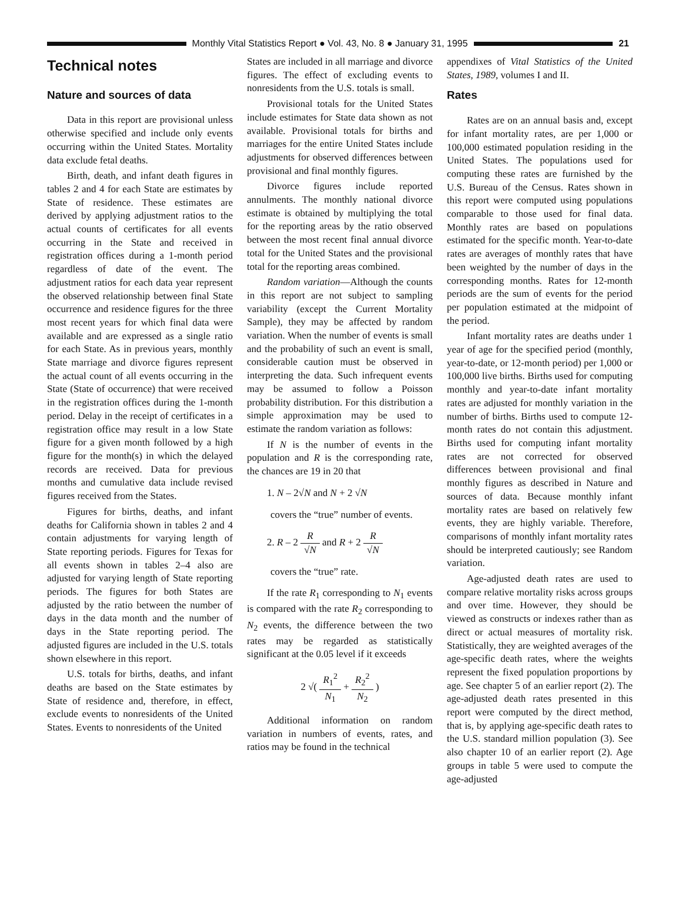Monthly Vital Statistics Report ● Vol. 43, No. 8 ● January 31, 1995
21
Technical notes
Nature and sources of data
Data in this report are provisional unless otherwise specified and include only events occurring within the United States. Mortality data exclude fetal deaths.
Birth, death, and infant death figures in tables 2 and 4 for each State are estimates by State of residence. These estimates are derived by applying adjustment ratios to the actual counts of certificates for all events occurring in the State and received in registration offices during a 1-month period regardless of date of the event. The adjustment ratios for each data year represent the observed relationship between final State occurrence and residence figures for the three most recent years for which final data were available and are expressed as a single ratio for each State. As in previous years, monthly State marriage and divorce figures represent the actual count of all events occurring in the State (State of occurrence) that were received in the registration offices during the 1-month period. Delay in the receipt of certificates in a registration office may result in a low State figure for a given month followed by a high figure for the month(s) in which the delayed records are received. Data for previous months and cumulative data include revised figures received from the States.
Figures for births, deaths, and infant deaths for California shown in tables 2 and 4 contain adjustments for varying length of State reporting periods. Figures for Texas for all events shown in tables 2–4 also are adjusted for varying length of State reporting periods. The figures for both States are adjusted by the ratio between the number of days in the data month and the number of days in the State reporting period. The adjusted figures are included in the U.S. totals shown elsewhere in this report.
U.S. totals for births, deaths, and infant deaths are based on the State estimates by State of residence and, therefore, in effect, exclude events to nonresidents of the United States. Events to nonresidents of the United
States are included in all marriage and divorce figures. The effect of excluding events to nonresidents from the U.S. totals is small.
Provisional totals for the United States include estimates for State data shown as not available. Provisional totals for births and marriages for the entire United States include adjustments for observed differences between provisional and final monthly figures.
Divorce figures include reported annulments. The monthly national divorce estimate is obtained by multiplying the total for the reporting areas by the ratio observed between the most recent final annual divorce total for the United States and the provisional total for the reporting areas combined.
Random variation—Although the counts in this report are not subject to sampling variability (except the Current Mortality Sample), they may be affected by random variation. When the number of events is small and the probability of such an event is small, considerable caution must be observed in interpreting the data. Such infrequent events may be assumed to follow a Poisson probability distribution. For this distribution a simple approximation may be used to estimate the random variation as follows:
If N is the number of events in the population and R is the corresponding rate, the chances are 19 in 20 that
1. N – 2√N and N + 2 √N
covers the “true” number of events.
2. R – 2 R √N and R + 2 R √N
covers the “true” rate.
If the rate R<sub>1</sub> corresponding to N<sub>1</sub> events is compared with the rate R<sub>2</sub> corresponding to N<sub>2</sub> events, the difference between the two rates may be regarded as statistically significant at the 0.05 level if it exceeds
2 √( R<sub>1</sub><sup>2</sup> N<sub>1</sub> + R<sub>2</sub><sup>2</sup> N<sub>2</sub> )
Additional information on random variation in numbers of events, rates, and ratios may be found in the technical
appendixes of Vital Statistics of the United States, 1989, volumes I and II.
Rates
Rates are on an annual basis and, except for infant mortality rates, are per 1,000 or 100,000 estimated population residing in the United States. The populations used for computing these rates are furnished by the U.S. Bureau of the Census. Rates shown in this report were computed using populations comparable to those used for final data. Monthly rates are based on populations estimated for the specific month. Year-to-date rates are averages of monthly rates that have been weighted by the number of days in the corresponding months. Rates for 12-month periods are the sum of events for the period per population estimated at the midpoint of the period.
Infant mortality rates are deaths under 1 year of age for the specified period (monthly, year-to-date, or 12-month period) per 1,000 or 100,000 live births. Births used for computing monthly and year-to-date infant mortality rates are adjusted for monthly variation in the number of births. Births used to compute 12-month rates do not contain this adjustment. Births used for computing infant mortality rates are not corrected for observed differences between provisional and final monthly figures as described in Nature and sources of data. Because monthly infant mortality rates are based on relatively few events, they are highly variable. Therefore, comparisons of monthly infant mortality rates should be interpreted cautiously; see Random variation.
Age-adjusted death rates are used to compare relative mortality risks across groups and over time. However, they should be viewed as constructs or indexes rather than as direct or actual measures of mortality risk. Statistically, they are weighted averages of the age-specific death rates, where the weights represent the fixed population proportions by age. See chapter 5 of an earlier report (2). The age-adjusted death rates presented in this report were computed by the direct method, that is, by applying age-specific death rates to the U.S. standard million population (3). See also chapter 10 of an earlier report (2). Age groups in table 5 were used to compute the age-adjusted